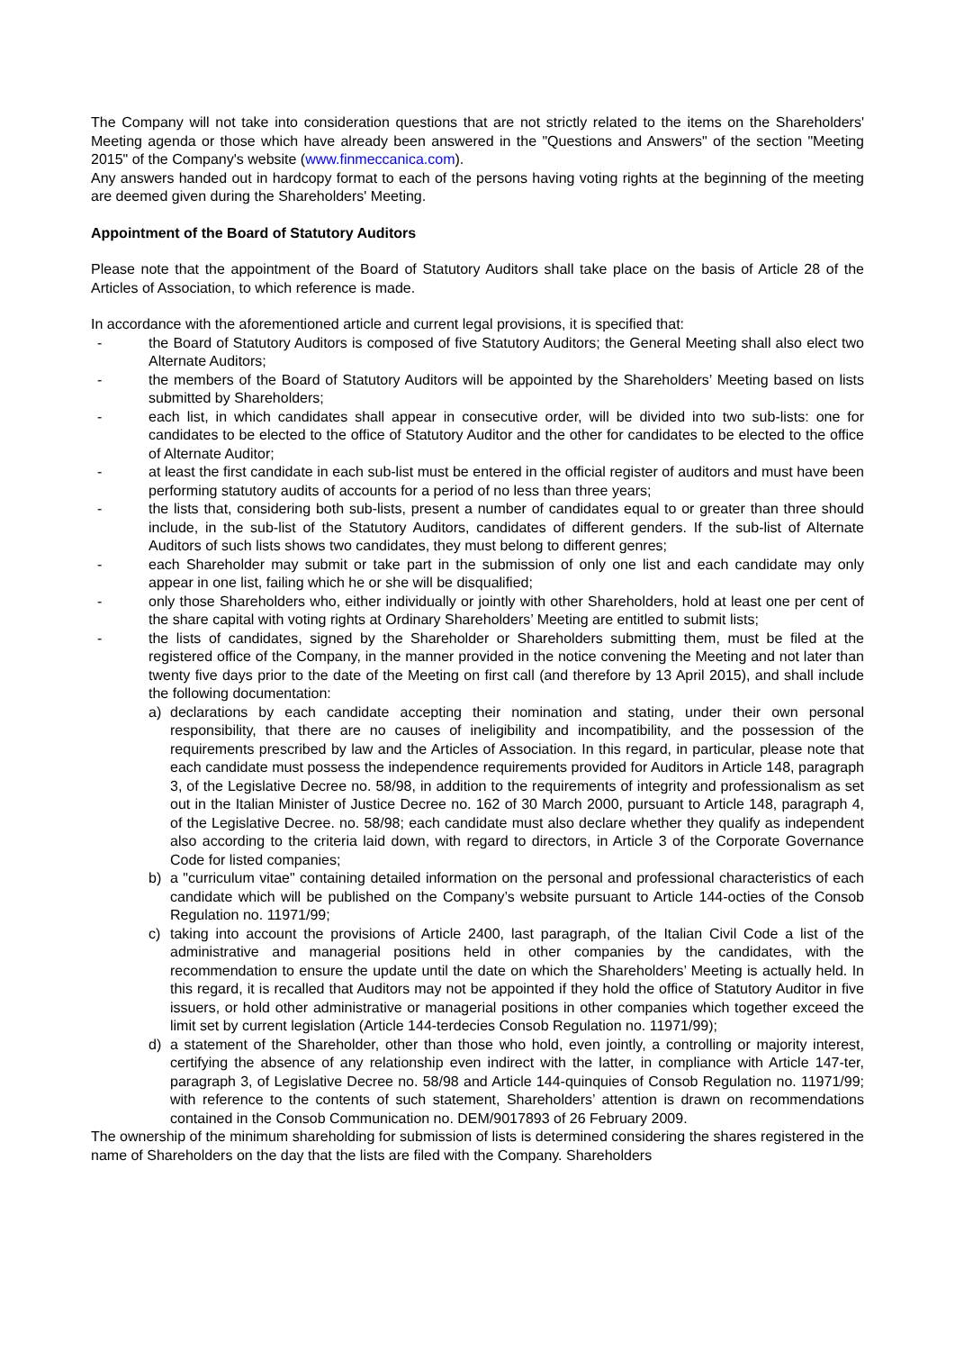The Company will not take into consideration questions that are not strictly related to the items on the Shareholders' Meeting agenda or those which have already been answered in the "Questions and Answers" of the section "Meeting 2015" of the Company's website (www.finmeccanica.com).
Any answers handed out in hardcopy format to each of the persons having voting rights at the beginning of the meeting are deemed given during the Shareholders' Meeting.
Appointment of the Board of Statutory Auditors
Please note that the appointment of the Board of Statutory Auditors shall take place on the basis of Article 28 of the Articles of Association, to which reference is made.
In accordance with the aforementioned article and current legal provisions, it is specified that:
- the Board of Statutory Auditors is composed of five Statutory Auditors; the General Meeting shall also elect two Alternate Auditors;
- the members of the Board of Statutory Auditors will be appointed by the Shareholders’ Meeting based on lists submitted by Shareholders;
- each list, in which candidates shall appear in consecutive order, will be divided into two sub-lists: one for candidates to be elected to the office of Statutory Auditor and the other for candidates to be elected to the office of Alternate Auditor;
- at least the first candidate in each sub-list must be entered in the official register of auditors and must have been performing statutory audits of accounts for a period of no less than three years;
- the lists that, considering both sub-lists, present a number of candidates equal to or greater than three should include, in the sub-list of the Statutory Auditors, candidates of different genders. If the sub-list of Alternate Auditors of such lists shows two candidates, they must belong to different genres;
- each Shareholder may submit or take part in the submission of only one list and each candidate may only appear in one list, failing which he or she will be disqualified;
- only those Shareholders who, either individually or jointly with other Shareholders, hold at least one per cent of the share capital with voting rights at Ordinary Shareholders’ Meeting are entitled to submit lists;
- the lists of candidates, signed by the Shareholder or Shareholders submitting them, must be filed at the registered office of the Company, in the manner provided in the notice convening the Meeting and not later than twenty five days prior to the date of the Meeting on first call (and therefore by 13 April 2015), and shall include the following documentation:
a) declarations by each candidate accepting their nomination and stating, under their own personal responsibility, that there are no causes of ineligibility and incompatibility, and the possession of the requirements prescribed by law and the Articles of Association. In this regard, in particular, please note that each candidate must possess the independence requirements provided for Auditors in Article 148, paragraph 3, of the Legislative Decree no. 58/98, in addition to the requirements of integrity and professionalism as set out in the Italian Minister of Justice Decree no. 162 of 30 March 2000, pursuant to Article 148, paragraph 4, of the Legislative Decree. no. 58/98; each candidate must also declare whether they qualify as independent also according to the criteria laid down, with regard to directors, in Article 3 of the Corporate Governance Code for listed companies;
b) a "curriculum vitae" containing detailed information on the personal and professional characteristics of each candidate which will be published on the Company’s website pursuant to Article 144-octies of the Consob Regulation no. 11971/99;
c) taking into account the provisions of Article 2400, last paragraph, of the Italian Civil Code a list of the administrative and managerial positions held in other companies by the candidates, with the recommendation to ensure the update until the date on which the Shareholders’ Meeting is actually held. In this regard, it is recalled that Auditors may not be appointed if they hold the office of Statutory Auditor in five issuers, or hold other administrative or managerial positions in other companies which together exceed the limit set by current legislation (Article 144-terdecies Consob Regulation no. 11971/99);
d) a statement of the Shareholder, other than those who hold, even jointly, a controlling or majority interest, certifying the absence of any relationship even indirect with the latter, in compliance with Article 147-ter, paragraph 3, of Legislative Decree no. 58/98 and Article 144-quinquies of Consob Regulation no. 11971/99; with reference to the contents of such statement, Shareholders’ attention is drawn on recommendations contained in the Consob Communication no. DEM/9017893 of 26 February 2009.
The ownership of the minimum shareholding for submission of lists is determined considering the shares registered in the name of Shareholders on the day that the lists are filed with the Company. Shareholders